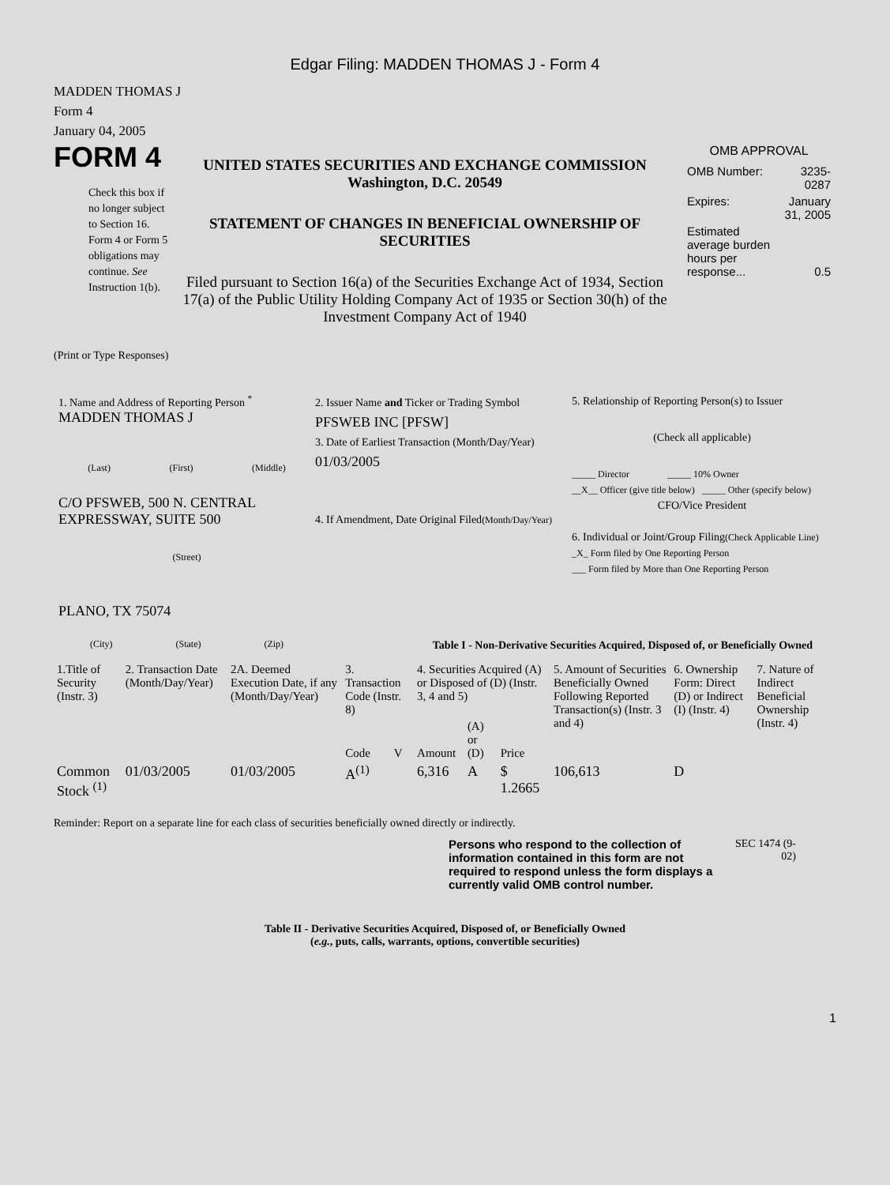Edgar Filing: MADDEN THOMAS J - Form 4
MADDEN THOMAS J
Form 4
January 04, 2005
FORM 4
Check this box if no longer subject to Section 16. Form 4 or Form 5 obligations may continue. See Instruction 1(b).
UNITED STATES SECURITIES AND EXCHANGE COMMISSION
Washington, D.C. 20549
STATEMENT OF CHANGES IN BENEFICIAL OWNERSHIP OF SECURITIES
Filed pursuant to Section 16(a) of the Securities Exchange Act of 1934, Section 17(a) of the Public Utility Holding Company Act of 1935 or Section 30(h) of the Investment Company Act of 1940
OMB APPROVAL
| OMB Number: | 3235-0287 |
| Expires: | January 31, 2005 |
| Estimated average burden hours per response... | 0.5 |
(Print or Type Responses)
1. Name and Address of Reporting Person <sup>*</sup>
MADDEN THOMAS J
(Last) (First) (Middle)
C/O PFSWEB, 500 N. CENTRAL EXPRESSWAY, SUITE 500
(Street)
PLANO, TX 75074
(City) (State) (Zip)
2. Issuer Name and Ticker or Trading Symbol
PFSWEB INC [PFSW]
3. Date of Earliest Transaction (Month/Day/Year)
01/03/2005
4. If Amendment, Date Original Filed(Month/Day/Year)
5. Relationship of Reporting Person(s) to Issuer
(Check all applicable)
_____ Director _____ 10% Owner
__X__ Officer (give title below) _____ Other (specify below)
CFO/Vice President
6. Individual or Joint/Group Filing(Check Applicable Line)
_X_ Form filed by One Reporting Person
___ Form filed by More than One Reporting Person
Table I - Non-Derivative Securities Acquired, Disposed of, or Beneficially Owned
| 1.Title of Security (Instr. 3) | 2. Transaction Date (Month/Day/Year) | 2A. Deemed Execution Date, if any (Month/Day/Year) | 3. Transaction Code (Instr. 8) | | 4. Securities Acquired (A) or Disposed of (D) (Instr. 3, 4 and 5) | | | 5. Amount of Securities Beneficially Owned Following Reported Transaction(s) (Instr. 3 and 4) | 6. Ownership Form: Direct (D) or Indirect (I) (Instr. 4) | 7. Nature of Indirect Beneficial Ownership (Instr. 4) |
| --- | --- | --- | --- | --- | --- | --- | --- | --- | --- | --- |
| | | | Code | V | Amount | (A) or (D) | Price | | | |
| Common Stock <sup>(1)</sup> | 01/03/2005 | 01/03/2005 | A<sup>(1)</sup> | | 6,316 | A | $ 1.2665 | 106,613 | D | |
Reminder: Report on a separate line for each class of securities beneficially owned directly or indirectly.
Persons who respond to the collection of information contained in this form are not required to respond unless the form displays a currently valid OMB control number.
SEC 1474 (9-02)
Table II - Derivative Securities Acquired, Disposed of, or Beneficially Owned
(e.g., puts, calls, warrants, options, convertible securities)
1